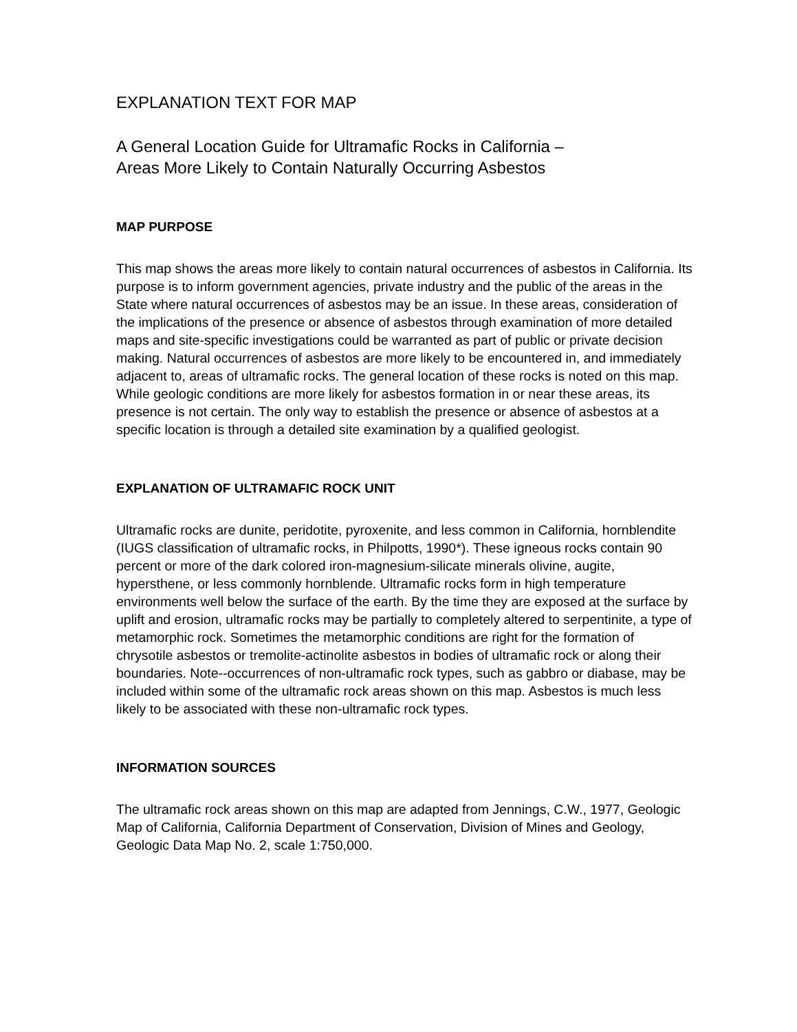EXPLANATION TEXT FOR MAP
A General Location Guide for Ultramafic Rocks in California –
Areas More Likely to Contain Naturally Occurring Asbestos
MAP PURPOSE
This map shows the areas more likely to contain natural occurrences of asbestos in California. Its purpose is to inform government agencies, private industry and the public of the areas in the State where natural occurrences of asbestos may be an issue. In these areas, consideration of the implications of the presence or absence of asbestos through examination of more detailed maps and site-specific investigations could be warranted as part of public or private decision making. Natural occurrences of asbestos are more likely to be encountered in, and immediately adjacent to, areas of ultramafic rocks. The general location of these rocks is noted on this map. While geologic conditions are more likely for asbestos formation in or near these areas, its presence is not certain. The only way to establish the presence or absence of asbestos at a specific location is through a detailed site examination by a qualified geologist.
EXPLANATION OF ULTRAMAFIC ROCK UNIT
Ultramafic rocks are dunite, peridotite, pyroxenite, and less common in California, hornblendite (IUGS classification of ultramafic rocks, in Philpotts, 1990*). These igneous rocks contain 90 percent or more of the dark colored iron-magnesium-silicate minerals olivine, augite, hypersthene, or less commonly hornblende. Ultramafic rocks form in high temperature environments well below the surface of the earth. By the time they are exposed at the surface by uplift and erosion, ultramafic rocks may be partially to completely altered to serpentinite, a type of metamorphic rock. Sometimes the metamorphic conditions are right for the formation of chrysotile asbestos or tremolite-actinolite asbestos in bodies of ultramafic rock or along their boundaries. Note--occurrences of non-ultramafic rock types, such as gabbro or diabase, may be included within some of the ultramafic rock areas shown on this map. Asbestos is much less likely to be associated with these non-ultramafic rock types.
INFORMATION SOURCES
The ultramafic rock areas shown on this map are adapted from Jennings, C.W., 1977, Geologic Map of California, California Department of Conservation, Division of Mines and Geology, Geologic Data Map No. 2, scale 1:750,000.